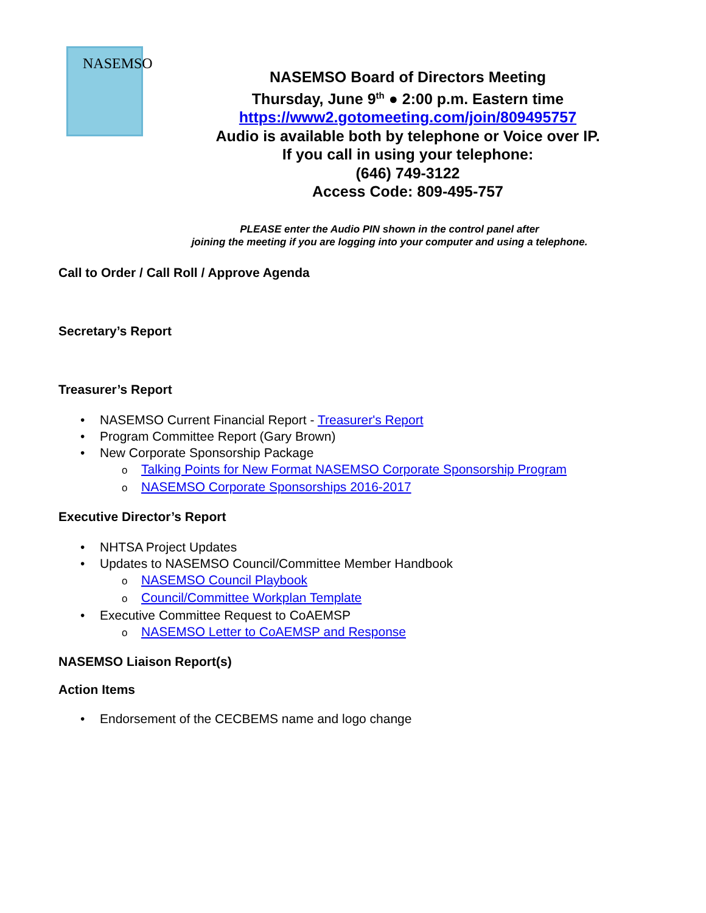NASEMSO
NASEMSO Board of Directors Meeting
Thursday, June 9<sup>th</sup> ● 2:00 p.m. Eastern time
https://www2.gotomeeting.com/join/809495757
Audio is available both by telephone or Voice over IP.
If you call in using your telephone:
(646) 749-3122
Access Code: 809-495-757
PLEASE enter the Audio PIN shown in the control panel after
joining the meeting if you are logging into your computer and using a telephone.
Call to Order / Call Roll / Approve Agenda
Secretary’s Report
Treasurer’s Report
NASEMSO Current Financial Report - Treasurer's Report
Program Committee Report (Gary Brown)
New Corporate Sponsorship Package
Talking Points for New Format NASEMSO Corporate Sponsorship Program
NASEMSO Corporate Sponsorships 2016-2017
Executive Director’s Report
NHTSA Project Updates
Updates to NASEMSO Council/Committee Member Handbook
NASEMSO Council Playbook
Council/Committee Workplan Template
Executive Committee Request to CoAEMSP
NASEMSO Letter to CoAEMSP and Response
NASEMSO Liaison Report(s)
Action Items
Endorsement of the CECBEMS name and logo change